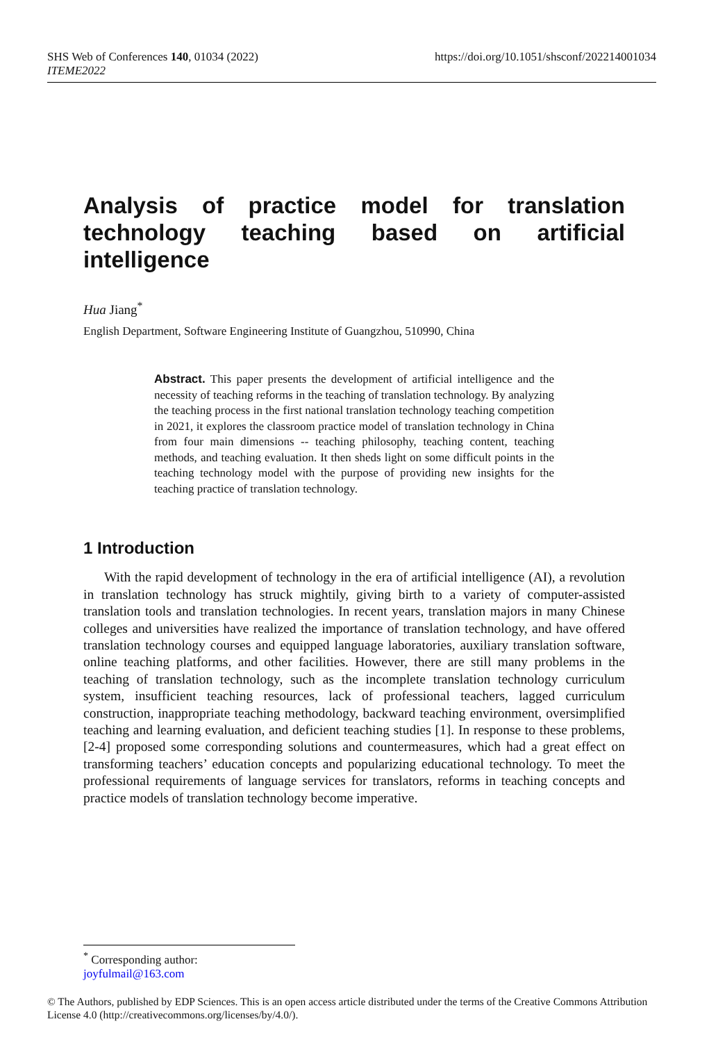SHS Web of Conferences 140, 01034 (2022)
ITEME2022
https://doi.org/10.1051/shsconf/202214001034
Analysis of practice model for translation technology teaching based on artificial intelligence
Hua Jiang<sup>*</sup>
English Department, Software Engineering Institute of Guangzhou, 510990, China
Abstract. This paper presents the development of artificial intelligence and the necessity of teaching reforms in the teaching of translation technology. By analyzing the teaching process in the first national translation technology teaching competition in 2021, it explores the classroom practice model of translation technology in China from four main dimensions -- teaching philosophy, teaching content, teaching methods, and teaching evaluation. It then sheds light on some difficult points in the teaching technology model with the purpose of providing new insights for the teaching practice of translation technology.
1 Introduction
With the rapid development of technology in the era of artificial intelligence (AI), a revolution in translation technology has struck mightily, giving birth to a variety of computer-assisted translation tools and translation technologies. In recent years, translation majors in many Chinese colleges and universities have realized the importance of translation technology, and have offered translation technology courses and equipped language laboratories, auxiliary translation software, online teaching platforms, and other facilities. However, there are still many problems in the teaching of translation technology, such as the incomplete translation technology curriculum system, insufficient teaching resources, lack of professional teachers, lagged curriculum construction, inappropriate teaching methodology, backward teaching environment, oversimplified teaching and learning evaluation, and deficient teaching studies [1]. In response to these problems, [2-4] proposed some corresponding solutions and countermeasures, which had a great effect on transforming teachers’ education concepts and popularizing educational technology. To meet the professional requirements of language services for translators, reforms in teaching concepts and practice models of translation technology become imperative.
<sup>*</sup> Corresponding author: joyfulmail@163.com
© The Authors, published by EDP Sciences. This is an open access article distributed under the terms of the Creative Commons Attribution License 4.0 (http://creativecommons.org/licenses/by/4.0/).